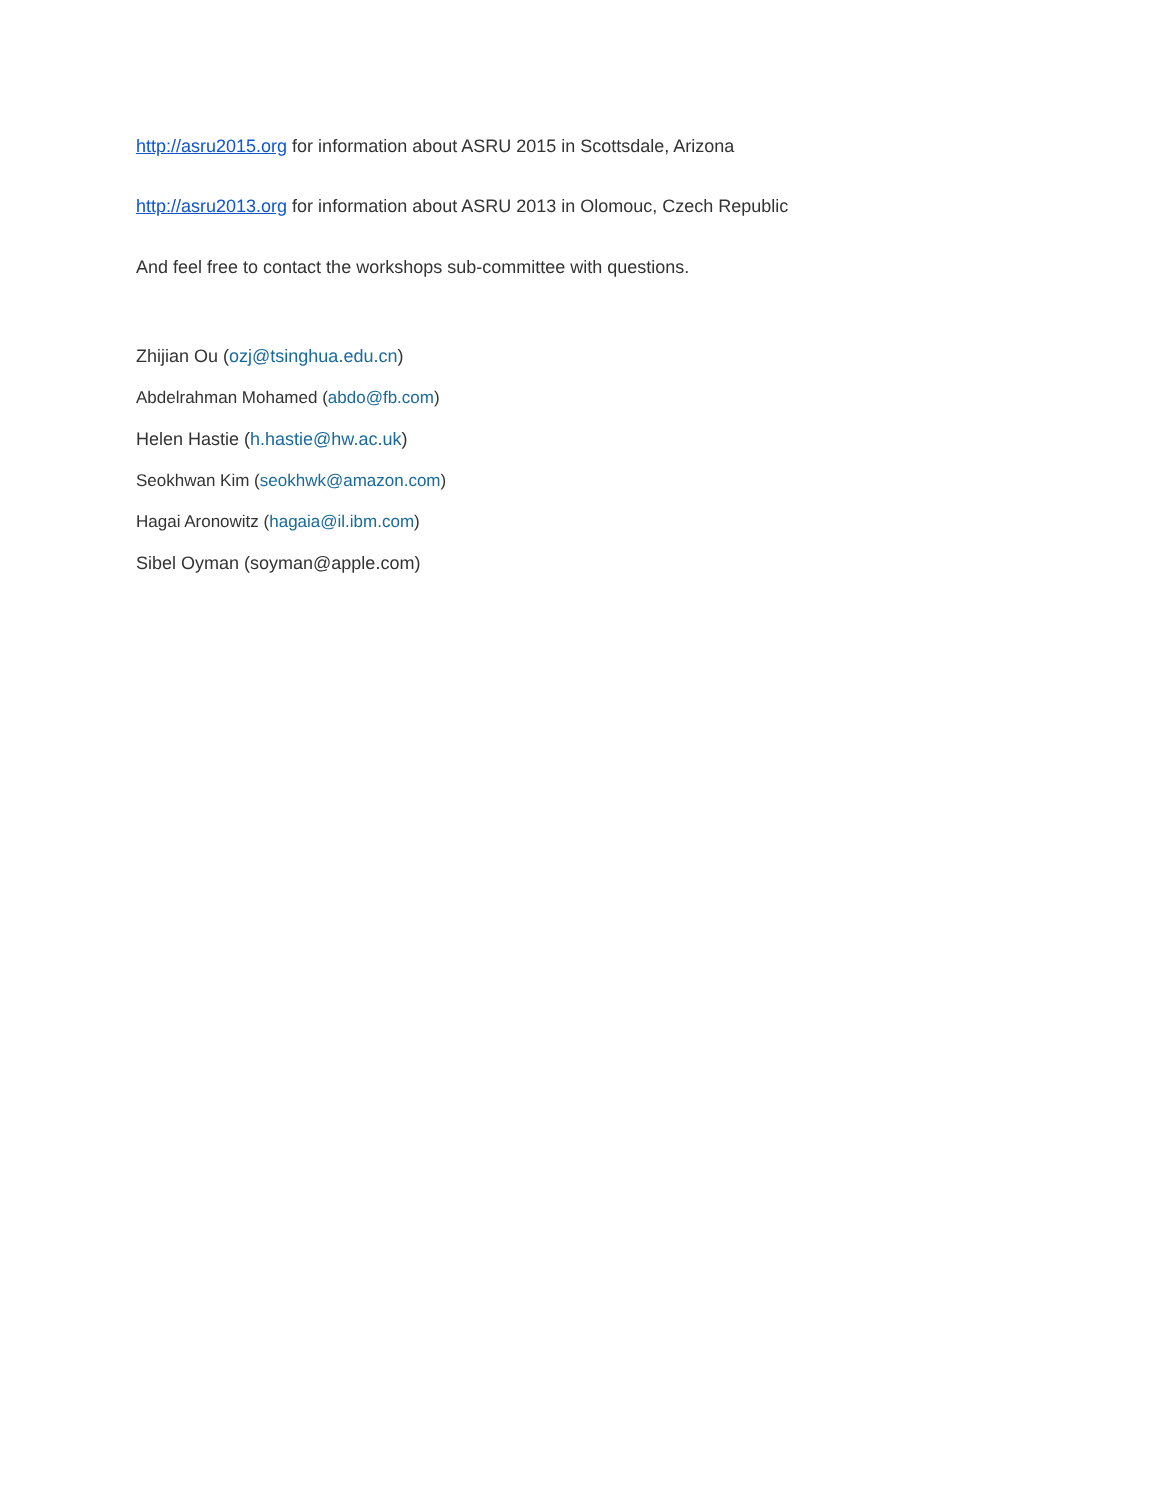http://asru2015.org for information about ASRU 2015 in Scottsdale, Arizona
http://asru2013.org for information about ASRU 2013 in Olomouc, Czech Republic
And feel free to contact the workshops sub-committee with questions.
Zhijian Ou (ozj@tsinghua.edu.cn)
Abdelrahman Mohamed (abdo@fb.com)
Helen Hastie (h.hastie@hw.ac.uk)
Seokhwan Kim (seokhwk@amazon.com)
Hagai Aronowitz (hagaia@il.ibm.com)
Sibel Oyman (soyman@apple.com)